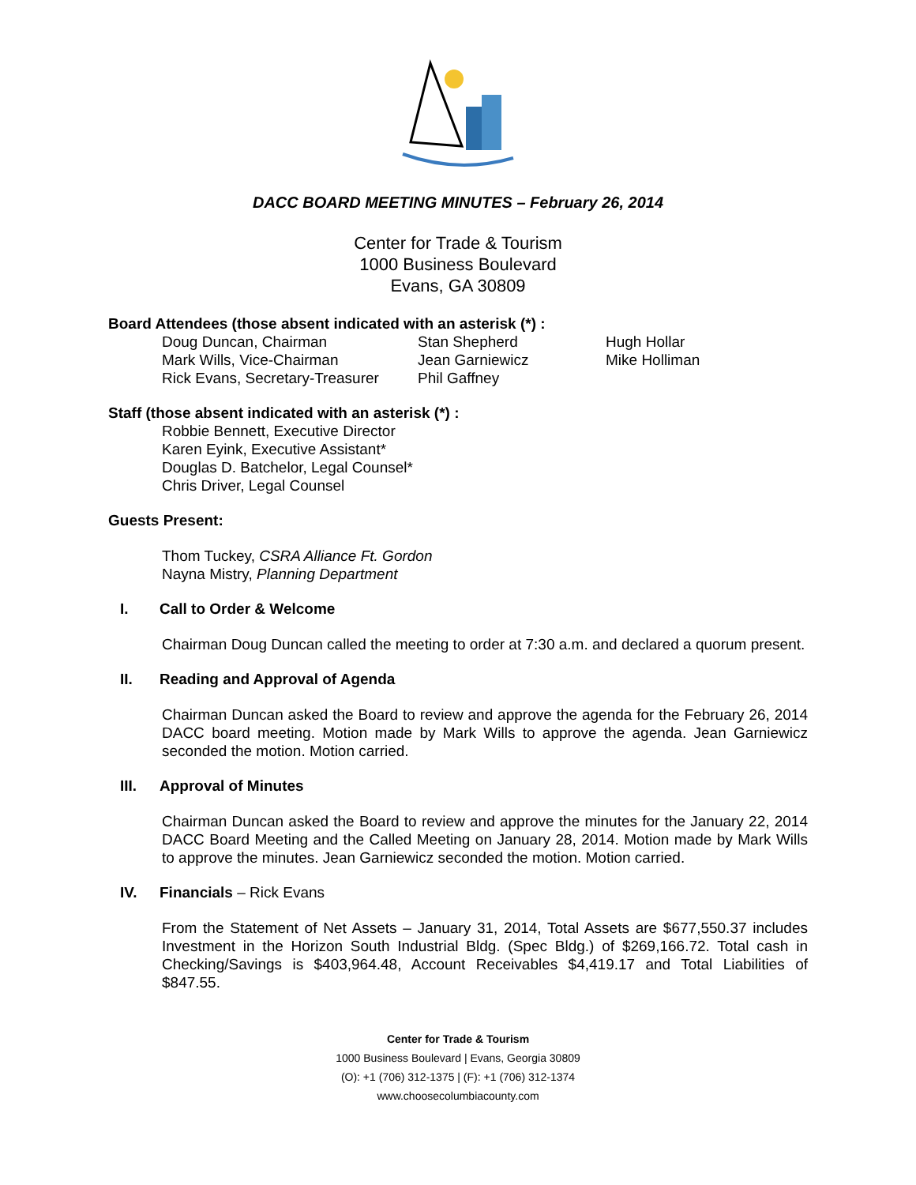DACC BOARD MEETING MINUTES – February 26, 2014
Center for Trade & Tourism
1000 Business Boulevard
Evans, GA 30809
Board Attendees (those absent indicated with an asterisk (*) :
Doug Duncan, Chairman
Stan Shepherd
Hugh Hollar
Mark Wills, Vice-Chairman
Jean Garniewicz
Mike Holliman
Rick Evans, Secretary-Treasurer
Phil Gaffney
Staff (those absent indicated with an asterisk (*) :
Robbie Bennett, Executive Director
Karen Eyink, Executive Assistant*
Douglas D. Batchelor, Legal Counsel*
Chris Driver, Legal Counsel
Guests Present:
Thom Tuckey, CSRA Alliance Ft. Gordon
Nayna Mistry, Planning Department
I. Call to Order & Welcome
Chairman Doug Duncan called the meeting to order at 7:30 a.m. and declared a quorum present.
II. Reading and Approval of Agenda
Chairman Duncan asked the Board to review and approve the agenda for the February 26, 2014 DACC board meeting. Motion made by Mark Wills to approve the agenda. Jean Garniewicz seconded the motion. Motion carried.
III. Approval of Minutes
Chairman Duncan asked the Board to review and approve the minutes for the January 22, 2014 DACC Board Meeting and the Called Meeting on January 28, 2014. Motion made by Mark Wills to approve the minutes. Jean Garniewicz seconded the motion. Motion carried.
IV. Financials – Rick Evans
From the Statement of Net Assets – January 31, 2014, Total Assets are $677,550.37 includes Investment in the Horizon South Industrial Bldg. (Spec Bldg.) of $269,166.72. Total cash in Checking/Savings is $403,964.48, Account Receivables $4,419.17 and Total Liabilities of $847.55.
Center for Trade & Tourism
1000 Business Boulevard | Evans, Georgia 30809
(O): +1 (706) 312-1375 | (F): +1 (706) 312-1374
www.choosecolumbiacounty.com